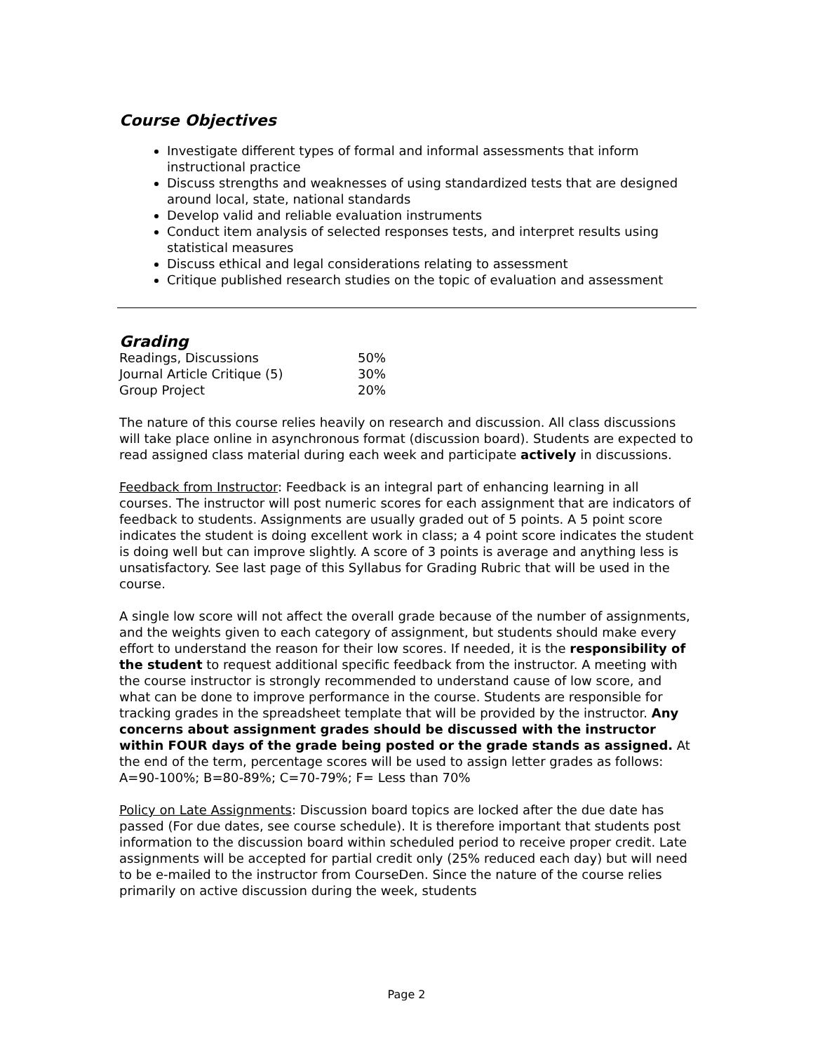Course Objectives
Investigate different types of formal and informal assessments that inform instructional practice
Discuss strengths and weaknesses of using standardized tests that are designed around local, state, national standards
Develop valid and reliable evaluation instruments
Conduct item analysis of selected responses tests, and interpret results using statistical measures
Discuss ethical and legal considerations relating to assessment
Critique published research studies on the topic of evaluation and assessment
Grading
| Readings, Discussions | 50% |
| Journal Article Critique (5) | 30% |
| Group Project | 20% |
The nature of this course relies heavily on research and discussion. All class discussions will take place online in asynchronous format (discussion board). Students are expected to read assigned class material during each week and participate actively in discussions.
Feedback from Instructor: Feedback is an integral part of enhancing learning in all courses. The instructor will post numeric scores for each assignment that are indicators of feedback to students. Assignments are usually graded out of 5 points. A 5 point score indicates the student is doing excellent work in class; a 4 point score indicates the student is doing well but can improve slightly. A score of 3 points is average and anything less is unsatisfactory. See last page of this Syllabus for Grading Rubric that will be used in the course.
A single low score will not affect the overall grade because of the number of assignments, and the weights given to each category of assignment, but students should make every effort to understand the reason for their low scores. If needed, it is the responsibility of the student to request additional specific feedback from the instructor. A meeting with the course instructor is strongly recommended to understand cause of low score, and what can be done to improve performance in the course. Students are responsible for tracking grades in the spreadsheet template that will be provided by the instructor. Any concerns about assignment grades should be discussed with the instructor within FOUR days of the grade being posted or the grade stands as assigned. At the end of the term, percentage scores will be used to assign letter grades as follows: A=90-100%; B=80-89%; C=70-79%; F= Less than 70%
Policy on Late Assignments: Discussion board topics are locked after the due date has passed (For due dates, see course schedule). It is therefore important that students post information to the discussion board within scheduled period to receive proper credit. Late assignments will be accepted for partial credit only (25% reduced each day) but will need to be e-mailed to the instructor from CourseDen. Since the nature of the course relies primarily on active discussion during the week, students
Page 2